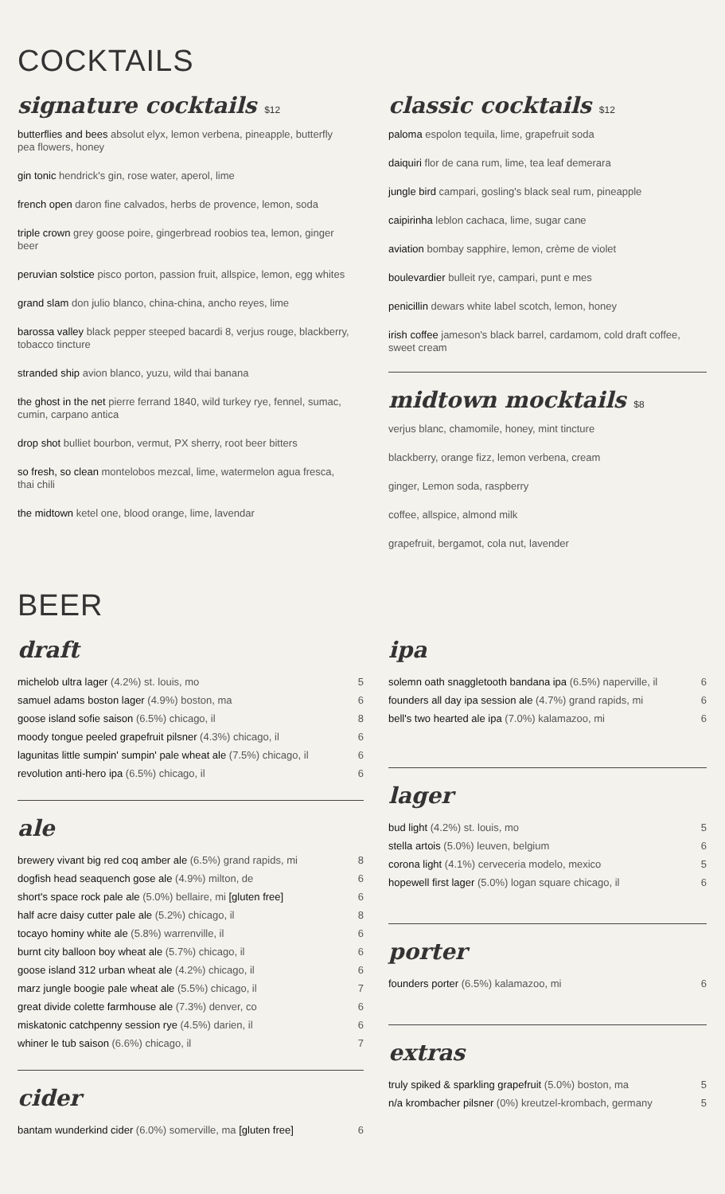COCKTAILS
signature cocktails $12
butterflies and bees absolut elyx, lemon verbena, pineapple, butterfly pea flowers, honey
gin tonic hendrick's gin, rose water, aperol, lime
french open daron fine calvados, herbs de provence, lemon, soda
triple crown grey goose poire, gingerbread roobios tea, lemon, ginger beer
peruvian solstice pisco porton, passion fruit, allspice, lemon, egg whites
grand slam don julio blanco, china-china, ancho reyes, lime
barossa valley black pepper steeped bacardi 8, verjus rouge, blackberry, tobacco tincture
stranded ship avion blanco, yuzu, wild thai banana
the ghost in the net pierre ferrand 1840, wild turkey rye, fennel, sumac, cumin, carpano antica
drop shot bulliet bourbon, vermut, PX sherry, root beer bitters
so fresh, so clean montelobos mezcal, lime, watermelon agua fresca, thai chili
the midtown ketel one, blood orange, lime, lavendar
classic cocktails $12
paloma espolon tequila, lime, grapefruit soda
daiquiri flor de cana rum, lime, tea leaf demerara
jungle bird campari, gosling's black seal rum, pineapple
caipirinha leblon cachaca, lime, sugar cane
aviation bombay sapphire, lemon, crème de violet
boulevardier bulleit rye, campari, punt e mes
penicillin dewars white label scotch, lemon, honey
irish coffee jameson's black barrel, cardamom, cold draft coffee, sweet cream
midtown mocktails $8
verjus blanc, chamomile, honey, mint tincture
blackberry, orange fizz, lemon verbena, cream
ginger, Lemon soda, raspberry
coffee, allspice, almond milk
grapefruit, bergamot, cola nut, lavender
BEER
draft
| michelob ultra lager (4.2%) st. louis, mo | 5 |
| samuel adams boston lager (4.9%) boston, ma | 6 |
| goose island sofie saison (6.5%) chicago, il | 8 |
| moody tongue peeled grapefruit pilsner (4.3%) chicago, il | 6 |
| lagunitas little sumpin' sumpin' pale wheat ale (7.5%) chicago, il | 6 |
| revolution anti-hero ipa (6.5%) chicago, il | 6 |
ale
| brewery vivant big red coq amber ale (6.5%) grand rapids, mi | 8 |
| dogfish head seaquench gose ale (4.9%) milton, de | 6 |
| short's space rock pale ale (5.0%) bellaire, mi [gluten free] | 6 |
| half acre daisy cutter pale ale (5.2%) chicago, il | 8 |
| tocayo hominy white ale (5.8%) warrenville, il | 6 |
| burnt city balloon boy wheat ale (5.7%) chicago, il | 6 |
| goose island 312 urban wheat ale (4.2%) chicago, il | 6 |
| marz jungle boogie pale wheat ale (5.5%) chicago, il | 7 |
| great divide colette farmhouse ale (7.3%) denver, co | 6 |
| miskatonic catchpenny session rye (4.5%) darien, il | 6 |
| whiner le tub saison (6.6%) chicago, il | 7 |
cider
| bantam wunderkind cider (6.0%) somerville, ma [gluten free] | 6 |
ipa
| solemn oath snaggletooth bandana ipa (6.5%) naperville, il | 6 |
| founders all day ipa session ale (4.7%) grand rapids, mi | 6 |
| bell's two hearted ale ipa (7.0%) kalamazoo, mi | 6 |
lager
| bud light (4.2%) st. louis, mo | 5 |
| stella artois (5.0%) leuven, belgium | 6 |
| corona light (4.1%) cerveceria modelo, mexico | 5 |
| hopewell first lager (5.0%) logan square chicago, il | 6 |
porter
| founders porter (6.5%) kalamazoo, mi | 6 |
extras
| truly spiked & sparkling grapefruit (5.0%) boston, ma | 5 |
| n/a krombacher pilsner (0%) kreutzel-krombach, germany | 5 |